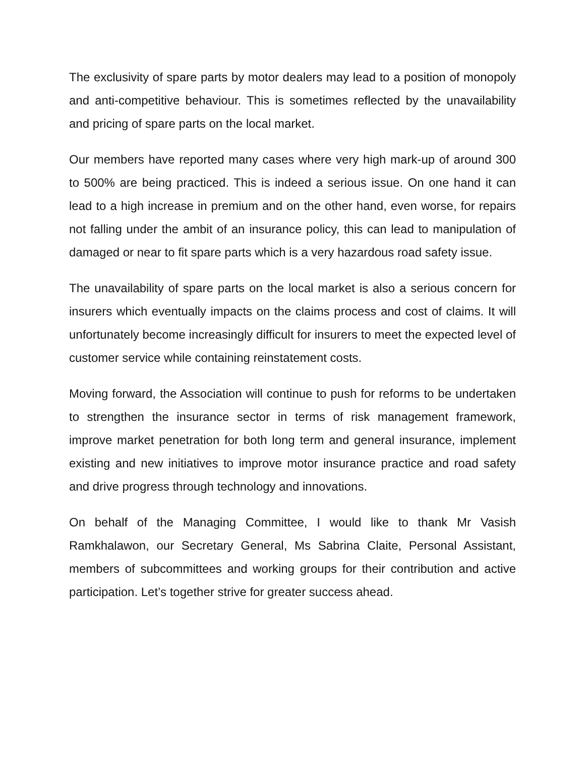The exclusivity of spare parts by motor dealers may lead to a position of monopoly and anti-competitive behaviour. This is sometimes reflected by the unavailability and pricing of spare parts on the local market.
Our members have reported many cases where very high mark-up of around 300 to 500% are being practiced. This is indeed a serious issue. On one hand it can lead to a high increase in premium and on the other hand, even worse, for repairs not falling under the ambit of an insurance policy, this can lead to manipulation of damaged or near to fit spare parts which is a very hazardous road safety issue.
The unavailability of spare parts on the local market is also a serious concern for insurers which eventually impacts on the claims process and cost of claims. It will unfortunately become increasingly difficult for insurers to meet the expected level of customer service while containing reinstatement costs.
Moving forward, the Association will continue to push for reforms to be undertaken to strengthen the insurance sector in terms of risk management framework, improve market penetration for both long term and general insurance, implement existing and new initiatives to improve motor insurance practice and road safety and drive progress through technology and innovations.
On behalf of the Managing Committee, I would like to thank Mr Vasish Ramkhalawon, our Secretary General, Ms Sabrina Claite, Personal Assistant, members of subcommittees and working groups for their contribution and active participation. Let’s together strive for greater success ahead.